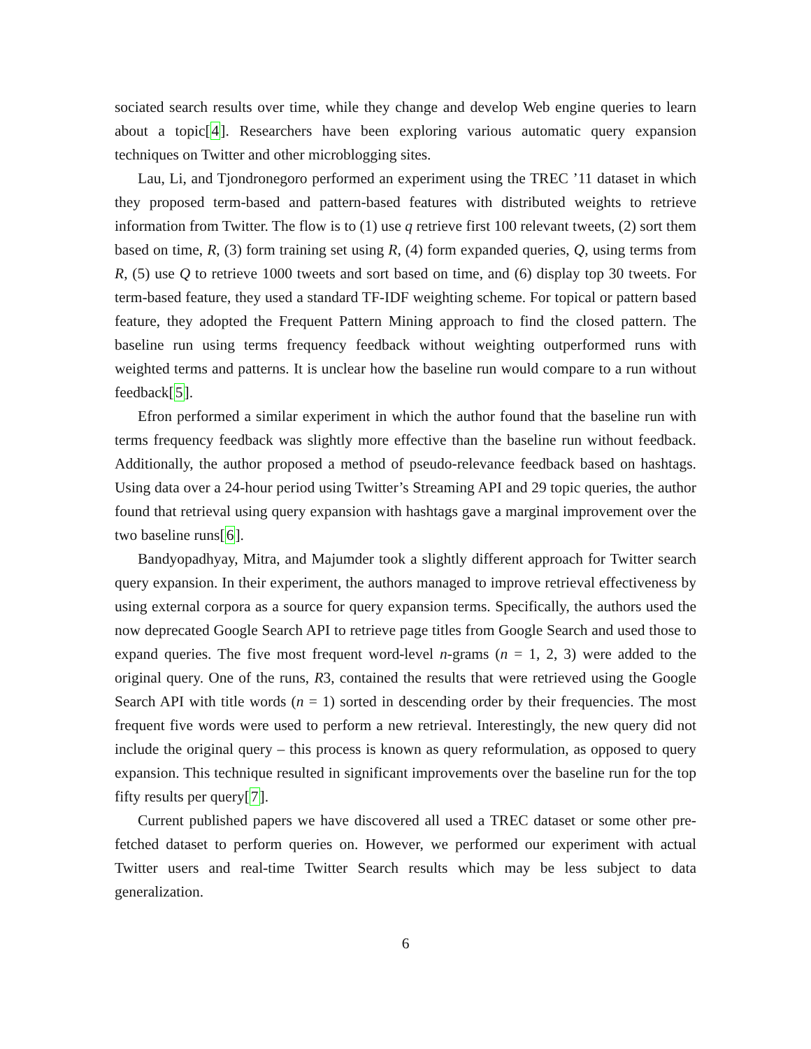sociated search results over time, while they change and develop Web engine queries to learn about a topic[4]. Researchers have been exploring various automatic query expansion techniques on Twitter and other microblogging sites.
Lau, Li, and Tjondronegoro performed an experiment using the TREC ’11 dataset in which they proposed term-based and pattern-based features with distributed weights to retrieve information from Twitter. The flow is to (1) use q retrieve first 100 relevant tweets, (2) sort them based on time, R, (3) form training set using R, (4) form expanded queries, Q, using terms from R, (5) use Q to retrieve 1000 tweets and sort based on time, and (6) display top 30 tweets. For term-based feature, they used a standard TF-IDF weighting scheme. For topical or pattern based feature, they adopted the Frequent Pattern Mining approach to find the closed pattern. The baseline run using terms frequency feedback without weighting outperformed runs with weighted terms and patterns. It is unclear how the baseline run would compare to a run without feedback[5].
Efron performed a similar experiment in which the author found that the baseline run with terms frequency feedback was slightly more effective than the baseline run without feedback. Additionally, the author proposed a method of pseudo-relevance feedback based on hashtags. Using data over a 24-hour period using Twitter’s Streaming API and 29 topic queries, the author found that retrieval using query expansion with hashtags gave a marginal improvement over the two baseline runs[6].
Bandyopadhyay, Mitra, and Majumder took a slightly different approach for Twitter search query expansion. In their experiment, the authors managed to improve retrieval effectiveness by using external corpora as a source for query expansion terms. Specifically, the authors used the now deprecated Google Search API to retrieve page titles from Google Search and used those to expand queries. The five most frequent word-level n-grams (n = 1, 2, 3) were added to the original query. One of the runs, R3, contained the results that were retrieved using the Google Search API with title words (n = 1) sorted in descending order by their frequencies. The most frequent five words were used to perform a new retrieval. Interestingly, the new query did not include the original query – this process is known as query reformulation, as opposed to query expansion. This technique resulted in significant improvements over the baseline run for the top fifty results per query[7].
Current published papers we have discovered all used a TREC dataset or some other pre-fetched dataset to perform queries on. However, we performed our experiment with actual Twitter users and real-time Twitter Search results which may be less subject to data generalization.
6